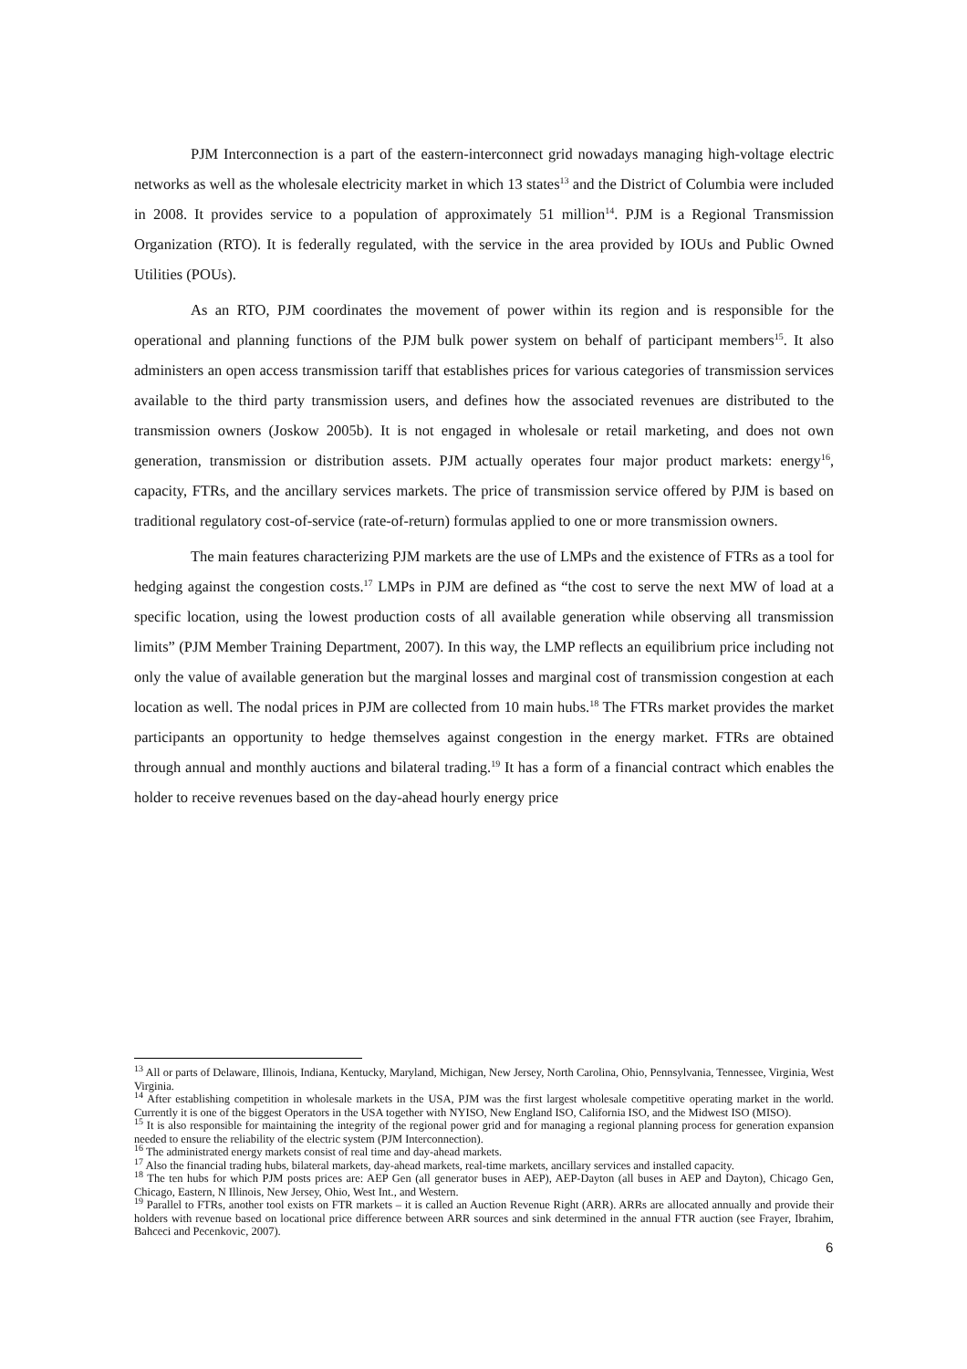PJM Interconnection is a part of the eastern-interconnect grid nowadays managing high-voltage electric networks as well as the wholesale electricity market in which 13 states<sup>13</sup> and the District of Columbia were included in 2008. It provides service to a population of approximately 51 million<sup>14</sup>. PJM is a Regional Transmission Organization (RTO). It is federally regulated, with the service in the area provided by IOUs and Public Owned Utilities (POUs).
As an RTO, PJM coordinates the movement of power within its region and is responsible for the operational and planning functions of the PJM bulk power system on behalf of participant members<sup>15</sup>. It also administers an open access transmission tariff that establishes prices for various categories of transmission services available to the third party transmission users, and defines how the associated revenues are distributed to the transmission owners (Joskow 2005b). It is not engaged in wholesale or retail marketing, and does not own generation, transmission or distribution assets. PJM actually operates four major product markets: energy<sup>16</sup>, capacity, FTRs, and the ancillary services markets. The price of transmission service offered by PJM is based on traditional regulatory cost-of-service (rate-of-return) formulas applied to one or more transmission owners.
The main features characterizing PJM markets are the use of LMPs and the existence of FTRs as a tool for hedging against the congestion costs.<sup>17</sup> LMPs in PJM are defined as “the cost to serve the next MW of load at a specific location, using the lowest production costs of all available generation while observing all transmission limits” (PJM Member Training Department, 2007). In this way, the LMP reflects an equilibrium price including not only the value of available generation but the marginal losses and marginal cost of transmission congestion at each location as well. The nodal prices in PJM are collected from 10 main hubs.<sup>18</sup> The FTRs market provides the market participants an opportunity to hedge themselves against congestion in the energy market. FTRs are obtained through annual and monthly auctions and bilateral trading.<sup>19</sup> It has a form of a financial contract which enables the holder to receive revenues based on the day-ahead hourly energy price
<sup>13</sup> All or parts of Delaware, Illinois, Indiana, Kentucky, Maryland, Michigan, New Jersey, North Carolina, Ohio, Pennsylvania, Tennessee, Virginia, West Virginia.
<sup>14</sup> After establishing competition in wholesale markets in the USA, PJM was the first largest wholesale competitive operating market in the world. Currently it is one of the biggest Operators in the USA together with NYISO, New England ISO, California ISO, and the Midwest ISO (MISO).
<sup>15</sup> It is also responsible for maintaining the integrity of the regional power grid and for managing a regional planning process for generation expansion needed to ensure the reliability of the electric system (PJM Interconnection).
<sup>16</sup> The administrated energy markets consist of real time and day-ahead markets.
<sup>17</sup> Also the financial trading hubs, bilateral markets, day-ahead markets, real-time markets, ancillary services and installed capacity.
<sup>18</sup> The ten hubs for which PJM posts prices are: AEP Gen (all generator buses in AEP), AEP-Dayton (all buses in AEP and Dayton), Chicago Gen, Chicago, Eastern, N Illinois, New Jersey, Ohio, West Int., and Western.
<sup>19</sup> Parallel to FTRs, another tool exists on FTR markets – it is called an Auction Revenue Right (ARR). ARRs are allocated annually and provide their holders with revenue based on locational price difference between ARR sources and sink determined in the annual FTR auction (see Frayer, Ibrahim, Bahceci and Pecenkovic, 2007).
6